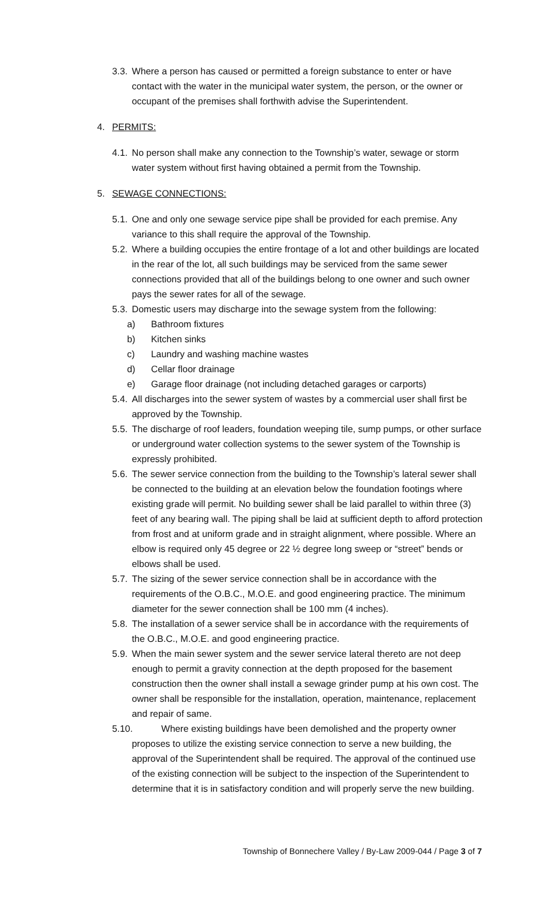3.3. Where a person has caused or permitted a foreign substance to enter or have contact with the water in the municipal water system, the person, or the owner or occupant of the premises shall forthwith advise the Superintendent.
4. PERMITS:
4.1. No person shall make any connection to the Township’s water, sewage or storm water system without first having obtained a permit from the Township.
5. SEWAGE CONNECTIONS:
5.1. One and only one sewage service pipe shall be provided for each premise. Any variance to this shall require the approval of the Township.
5.2. Where a building occupies the entire frontage of a lot and other buildings are located in the rear of the lot, all such buildings may be serviced from the same sewer connections provided that all of the buildings belong to one owner and such owner pays the sewer rates for all of the sewage.
5.3. Domestic users may discharge into the sewage system from the following:
a) Bathroom fixtures
b) Kitchen sinks
c) Laundry and washing machine wastes
d) Cellar floor drainage
e) Garage floor drainage (not including detached garages or carports)
5.4. All discharges into the sewer system of wastes by a commercial user shall first be approved by the Township.
5.5. The discharge of roof leaders, foundation weeping tile, sump pumps, or other surface or underground water collection systems to the sewer system of the Township is expressly prohibited.
5.6. The sewer service connection from the building to the Township’s lateral sewer shall be connected to the building at an elevation below the foundation footings where existing grade will permit. No building sewer shall be laid parallel to within three (3) feet of any bearing wall. The piping shall be laid at sufficient depth to afford protection from frost and at uniform grade and in straight alignment, where possible. Where an elbow is required only 45 degree or 22 ½ degree long sweep or “street” bends or elbows shall be used.
5.7. The sizing of the sewer service connection shall be in accordance with the requirements of the O.B.C., M.O.E. and good engineering practice. The minimum diameter for the sewer connection shall be 100 mm (4 inches).
5.8. The installation of a sewer service shall be in accordance with the requirements of the O.B.C., M.O.E. and good engineering practice.
5.9. When the main sewer system and the sewer service lateral thereto are not deep enough to permit a gravity connection at the depth proposed for the basement construction then the owner shall install a sewage grinder pump at his own cost. The owner shall be responsible for the installation, operation, maintenance, replacement and repair of same.
5.10. Where existing buildings have been demolished and the property owner proposes to utilize the existing service connection to serve a new building, the approval of the Superintendent shall be required. The approval of the continued use of the existing connection will be subject to the inspection of the Superintendent to determine that it is in satisfactory condition and will properly serve the new building.
Township of Bonnechere Valley / By-Law 2009-044 / Page 3 of 7